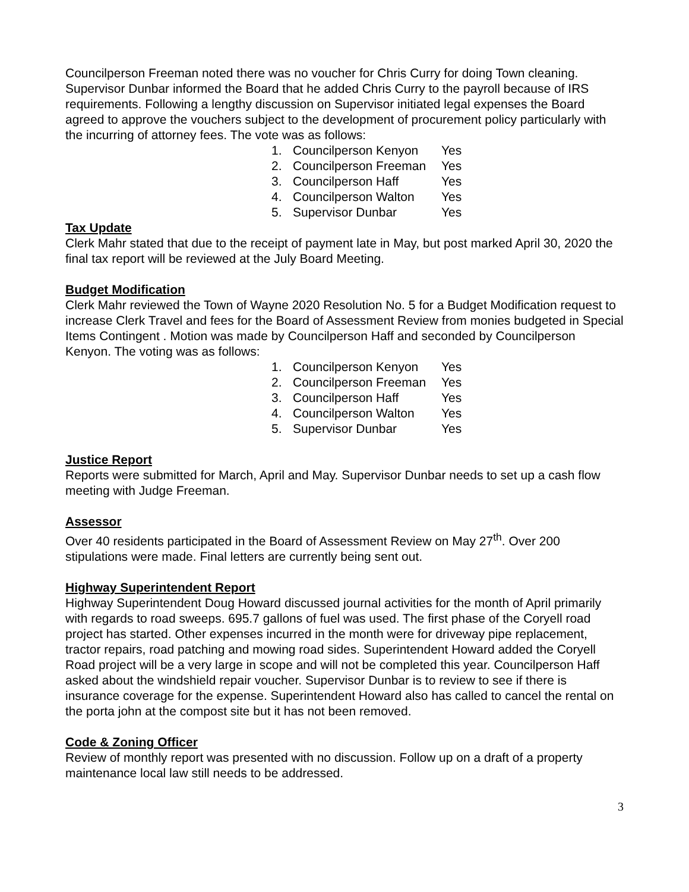Councilperson Freeman noted there was no voucher for Chris Curry for doing Town cleaning. Supervisor Dunbar informed the Board that he added Chris Curry to the payroll because of IRS requirements. Following a lengthy discussion on Supervisor initiated legal expenses the Board agreed to approve the vouchers subject to the development of procurement policy particularly with the incurring of attorney fees. The vote was as follows:
1. Councilperson Kenyon Yes
2. Councilperson Freeman Yes
3. Councilperson Haff Yes
4. Councilperson Walton Yes
5. Supervisor Dunbar Yes
Tax Update
Clerk Mahr stated that due to the receipt of payment late in May, but post marked April 30, 2020 the final tax report will be reviewed at the July Board Meeting.
Budget Modification
Clerk Mahr reviewed the Town of Wayne 2020 Resolution No. 5 for a Budget Modification request to increase Clerk Travel and fees for the Board of Assessment Review from monies budgeted in Special Items Contingent . Motion was made by Councilperson Haff and seconded by Councilperson Kenyon. The voting was as follows:
1. Councilperson Kenyon Yes
2. Councilperson Freeman Yes
3. Councilperson Haff Yes
4. Councilperson Walton Yes
5. Supervisor Dunbar Yes
Justice Report
Reports were submitted for March, April and May. Supervisor Dunbar needs to set up a cash flow meeting with Judge Freeman.
Assessor
Over 40 residents participated in the Board of Assessment Review on May 27<sup>th</sup>. Over 200 stipulations were made. Final letters are currently being sent out.
Highway Superintendent Report
Highway Superintendent Doug Howard discussed journal activities for the month of April primarily with regards to road sweeps. 695.7 gallons of fuel was used. The first phase of the Coryell road project has started. Other expenses incurred in the month were for driveway pipe replacement, tractor repairs, road patching and mowing road sides. Superintendent Howard added the Coryell Road project will be a very large in scope and will not be completed this year. Councilperson Haff asked about the windshield repair voucher. Supervisor Dunbar is to review to see if there is insurance coverage for the expense. Superintendent Howard also has called to cancel the rental on the porta john at the compost site but it has not been removed.
Code & Zoning Officer
Review of monthly report was presented with no discussion. Follow up on a draft of a property maintenance local law still needs to be addressed.
3